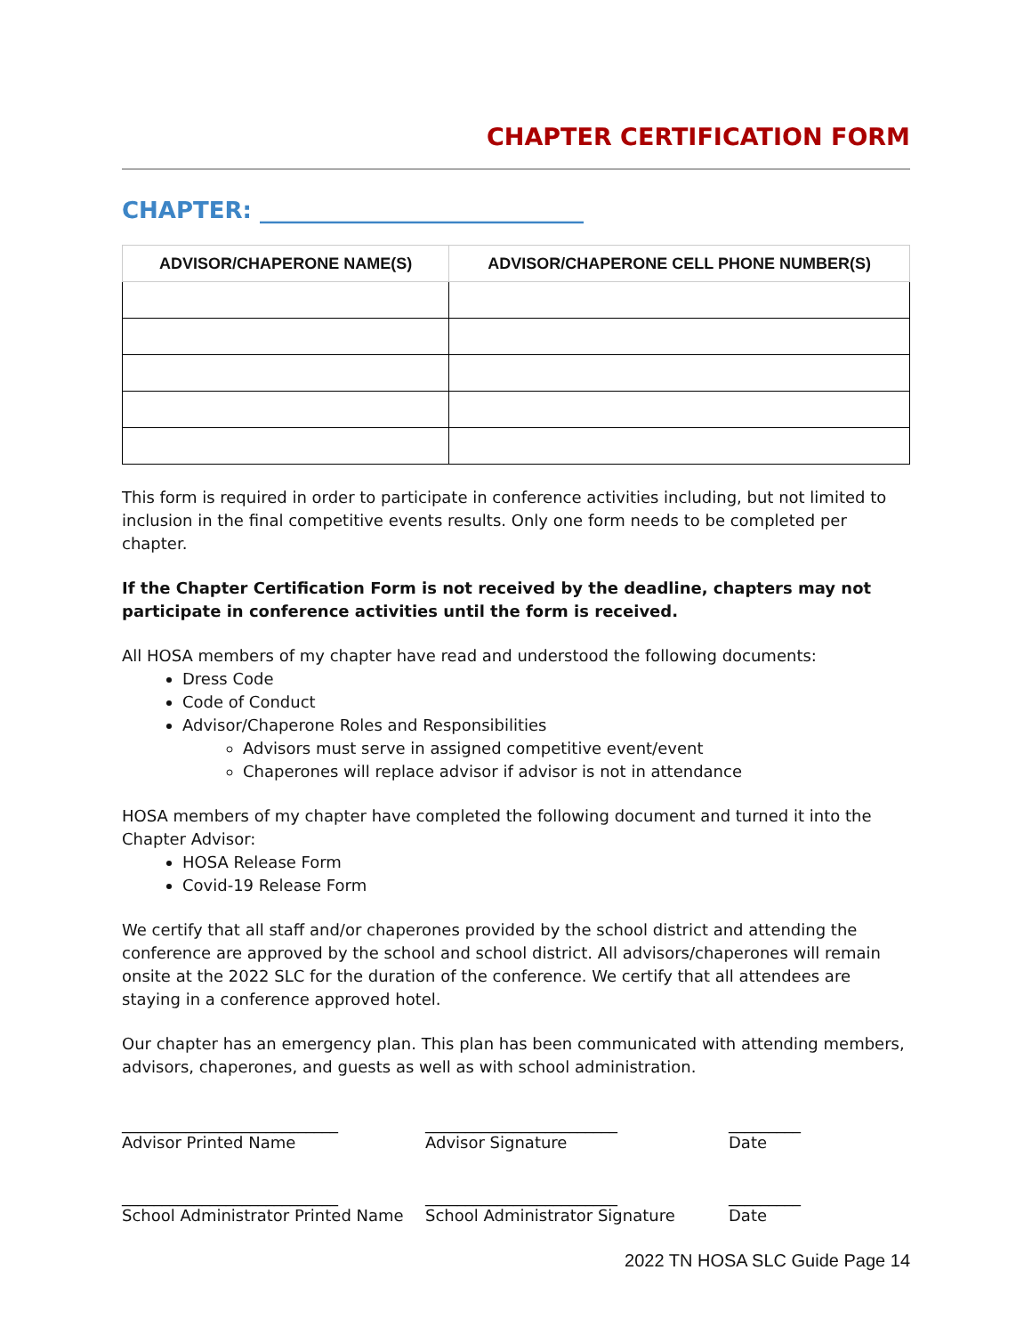CHAPTER CERTIFICATION FORM
CHAPTER: ____________________________
| ADVISOR/CHAPERONE NAME(S) | ADVISOR/CHAPERONE CELL PHONE NUMBER(S) |
| --- | --- |
This form is required in order to participate in conference activities including, but not limited to inclusion in the final competitive events results. Only one form needs to be completed per chapter.
If the Chapter Certification Form is not received by the deadline, chapters may not participate in conference activities until the form is received.
All HOSA members of my chapter have read and understood the following documents:
Dress Code
Code of Conduct
Advisor/Chaperone Roles and Responsibilities
Advisors must serve in assigned competitive event/event
Chaperones will replace advisor if advisor is not in attendance
HOSA members of my chapter have completed the following document and turned it into the Chapter Advisor:
HOSA Release Form
Covid-19 Release Form
We certify that all staff and/or chaperones provided by the school district and attending the conference are approved by the school and school district. All advisors/chaperones will remain onsite at the 2022 SLC for the duration of the conference. We certify that all attendees are staying in a conference approved hotel.
Our chapter has an emergency plan. This plan has been communicated with attending members, advisors, chaperones, and guests as well as with school administration.
___________________________
Advisor Printed Name
________________________
Advisor Signature
_________
Date
___________________________
School Administrator Printed Name
________________________
School Administrator Signature
_________
Date
2022 TN HOSA SLC Guide Page 14